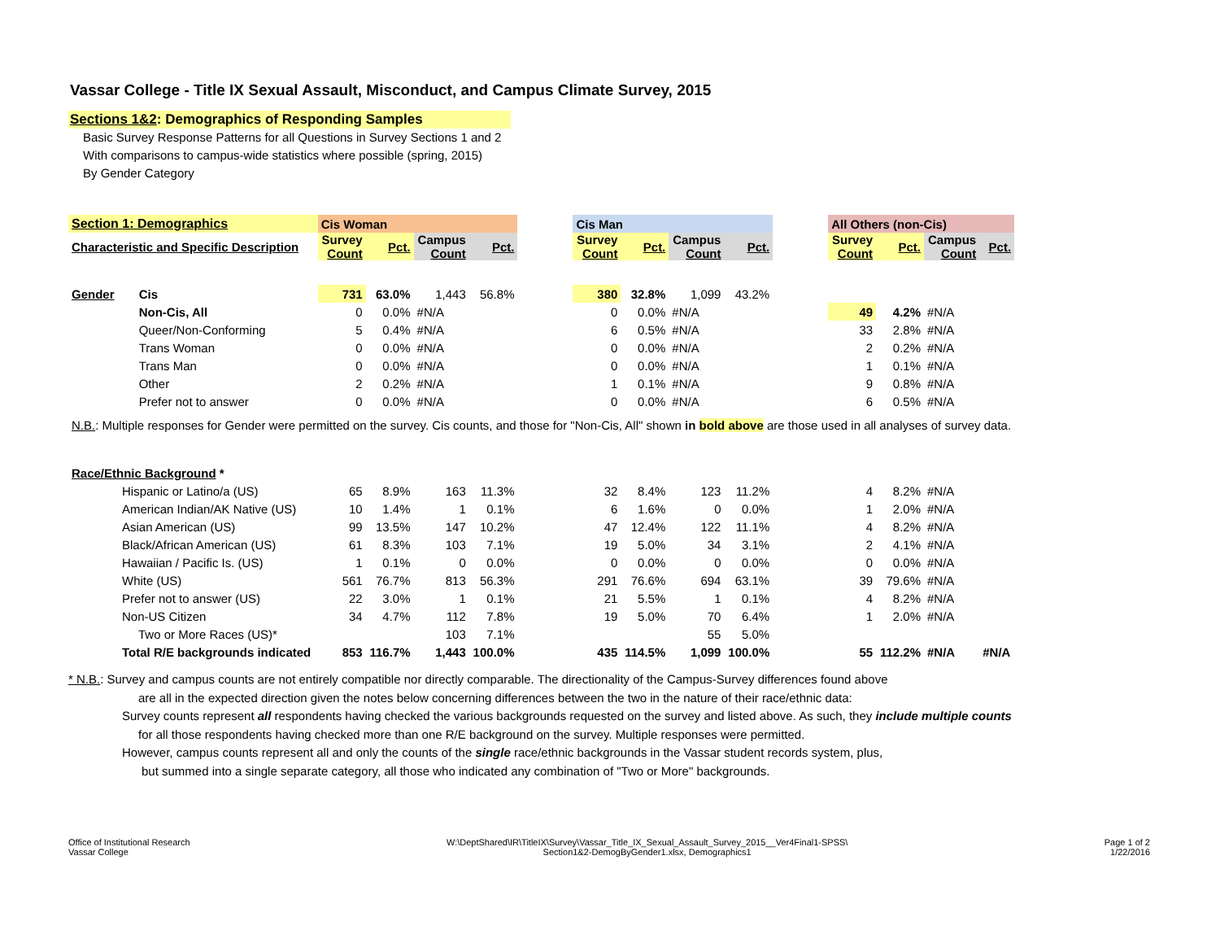Vassar College - Title IX Sexual Assault, Misconduct, and Campus Climate Survey, 2015
Sections 1&2: Demographics of Responding Samples
Basic Survey Response Patterns for all Questions in Survey Sections 1 and 2
With comparisons to campus-wide statistics where possible (spring, 2015)
By Gender Category
| Section 1: Demographics | | Cis Woman | | | | | Cis Man | | | | | All Others (non-Cis) | | | |
| Characteristic and Specific Description | | Survey Count | Pct. | Campus Count | Pct. | | Survey Count | Pct. | Campus Count | Pct. | | Survey Count | Pct. | Campus Count | Pct. |
| Gender | Cis | 731 | 63.0% | 1,443 | 56.8% | | 380 | 32.8% | 1,099 | 43.2% | | | | | |
| | Non-Cis, All | 0 | 0.0% | #N/A | | | 0 | 0.0% | #N/A | | | 49 | 4.2% | #N/A | |
| | Queer/Non-Conforming | 5 | 0.4% | #N/A | | | 6 | 0.5% | #N/A | | | 33 | 2.8% | #N/A | |
| | Trans Woman | 0 | 0.0% | #N/A | | | 0 | 0.0% | #N/A | | | 2 | 0.2% | #N/A | |
| | Trans Man | 0 | 0.0% | #N/A | | | 0 | 0.0% | #N/A | | | 1 | 0.1% | #N/A | |
| | Other | 2 | 0.2% | #N/A | | | 1 | 0.1% | #N/A | | | 9 | 0.8% | #N/A | |
| | Prefer not to answer | 0 | 0.0% | #N/A | | | 0 | 0.0% | #N/A | | | 6 | 0.5% | #N/A | |
| N.B. : Multiple responses for Gender were permitted on the survey. Cis counts, and those for "Non-Cis, All" shown in bold above are those used in all analyses of survey data. | | | | | | | | | | | | | | | |
| Race/Ethnic Background * | | | | | | | | | | | | | | | |
| Hispanic or Latino/a (US) | | 65 | 8.9% | 163 | 11.3% | | 32 | 8.4% | 123 | 11.2% | | 4 | 8.2% | #N/A | |
| American Indian/AK Native (US) | | 10 | 1.4% | 1 | 0.1% | | 6 | 1.6% | 0 | 0.0% | | 1 | 2.0% | #N/A | |
| Asian American (US) | | 99 | 13.5% | 147 | 10.2% | | 47 | 12.4% | 122 | 11.1% | | 4 | 8.2% | #N/A | |
| Black/African American (US) | | 61 | 8.3% | 103 | 7.1% | | 19 | 5.0% | 34 | 3.1% | | 2 | 4.1% | #N/A | |
| Hawaiian / Pacific Is. (US) | | 1 | 0.1% | 0 | 0.0% | | 0 | 0.0% | 0 | 0.0% | | 0 | 0.0% | #N/A | |
| White (US) | | 561 | 76.7% | 813 | 56.3% | | 291 | 76.6% | 694 | 63.1% | | 39 | 79.6% | #N/A | |
| Prefer not to answer (US) | | 22 | 3.0% | 1 | 0.1% | | 21 | 5.5% | 1 | 0.1% | | 4 | 8.2% | #N/A | |
| Non-US Citizen | | 34 | 4.7% | 112 | 7.8% | | 19 | 5.0% | 70 | 6.4% | | 1 | 2.0% | #N/A | |
| Two or More Races (US)* | | | | 103 | 7.1% | | | | 55 | 5.0% | | | | | |
| Total R/E backgrounds indicated | | 853 | 116.7% | 1,443 | 100.0% | | 435 | 114.5% | 1,099 | 100.0% | | 55 | 112.2% | #N/A | #N/A |
* N.B.: Survey and campus counts are not entirely compatible nor directly comparable. The directionality of the Campus-Survey differences found above
are all in the expected direction given the notes below concerning differences between the two in the nature of their race/ethnic data:
Survey counts represent all respondents having checked the various backgrounds requested on the survey and listed above. As such, they include multiple counts
for all those respondents having checked more than one R/E background on the survey. Multiple responses were permitted.
However, campus counts represent all and only the counts of the single race/ethnic backgrounds in the Vassar student records system, plus,
but summed into a single separate category, all those who indicated any combination of "Two or More" backgrounds.
Office of Institutional Research
Vassar College
W:\DeptShared\IR\TitleIX\Survey\Vassar_Title_IX_Sexual_Assault_Survey_2015__Ver4Final1-SPSS\
Section1&2-DemogByGender1.xlsx, Demographics1
Page 1 of 2
1/22/2016